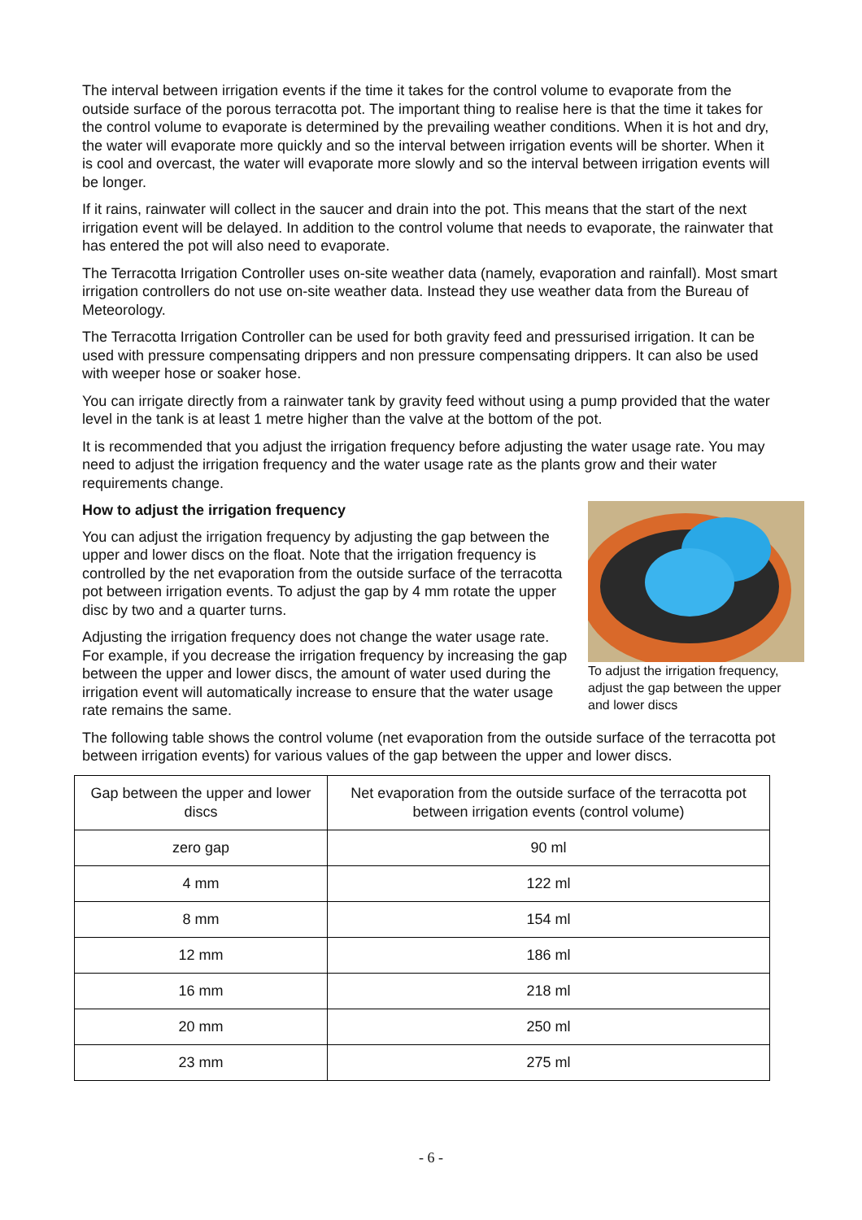The interval between irrigation events if the time it takes for the control volume to evaporate from the outside surface of the porous terracotta pot. The important thing to realise here is that the time it takes for the control volume to evaporate is determined by the prevailing weather conditions. When it is hot and dry, the water will evaporate more quickly and so the interval between irrigation events will be shorter. When it is cool and overcast, the water will evaporate more slowly and so the interval between irrigation events will be longer.
If it rains, rainwater will collect in the saucer and drain into the pot. This means that the start of the next irrigation event will be delayed. In addition to the control volume that needs to evaporate, the rainwater that has entered the pot will also need to evaporate.
The Terracotta Irrigation Controller uses on-site weather data (namely, evaporation and rainfall). Most smart irrigation controllers do not use on-site weather data. Instead they use weather data from the Bureau of Meteorology.
The Terracotta Irrigation Controller can be used for both gravity feed and pressurised irrigation. It can be used with pressure compensating drippers and non pressure compensating drippers. It can also be used with weeper hose or soaker hose.
You can irrigate directly from a rainwater tank by gravity feed without using a pump provided that the water level in the tank is at least 1 metre higher than the valve at the bottom of the pot.
It is recommended that you adjust the irrigation frequency before adjusting the water usage rate. You may need to adjust the irrigation frequency and the water usage rate as the plants grow and their water requirements change.
How to adjust the irrigation frequency
You can adjust the irrigation frequency by adjusting the gap between the upper and lower discs on the float. Note that the irrigation frequency is controlled by the net evaporation from the outside surface of the terracotta pot between irrigation events. To adjust the gap by 4 mm rotate the upper disc by two and a quarter turns.
Adjusting the irrigation frequency does not change the water usage rate. For example, if you decrease the irrigation frequency by increasing the gap between the upper and lower discs, the amount of water used during the irrigation event will automatically increase to ensure that the water usage rate remains the same.
To adjust the irrigation frequency, adjust the gap between the upper and lower discs
The following table shows the control volume (net evaporation from the outside surface of the terracotta pot between irrigation events) for various values of the gap between the upper and lower discs.
| Gap between the upper and lower discs | Net evaporation from the outside surface of the terracotta pot between irrigation events (control volume) |
| --- | --- |
| zero gap | 90 ml |
| 4 mm | 122 ml |
| 8 mm | 154 ml |
| 12 mm | 186 ml |
| 16 mm | 218 ml |
| 20 mm | 250 ml |
| 23 mm | 275 ml |
- 6 -